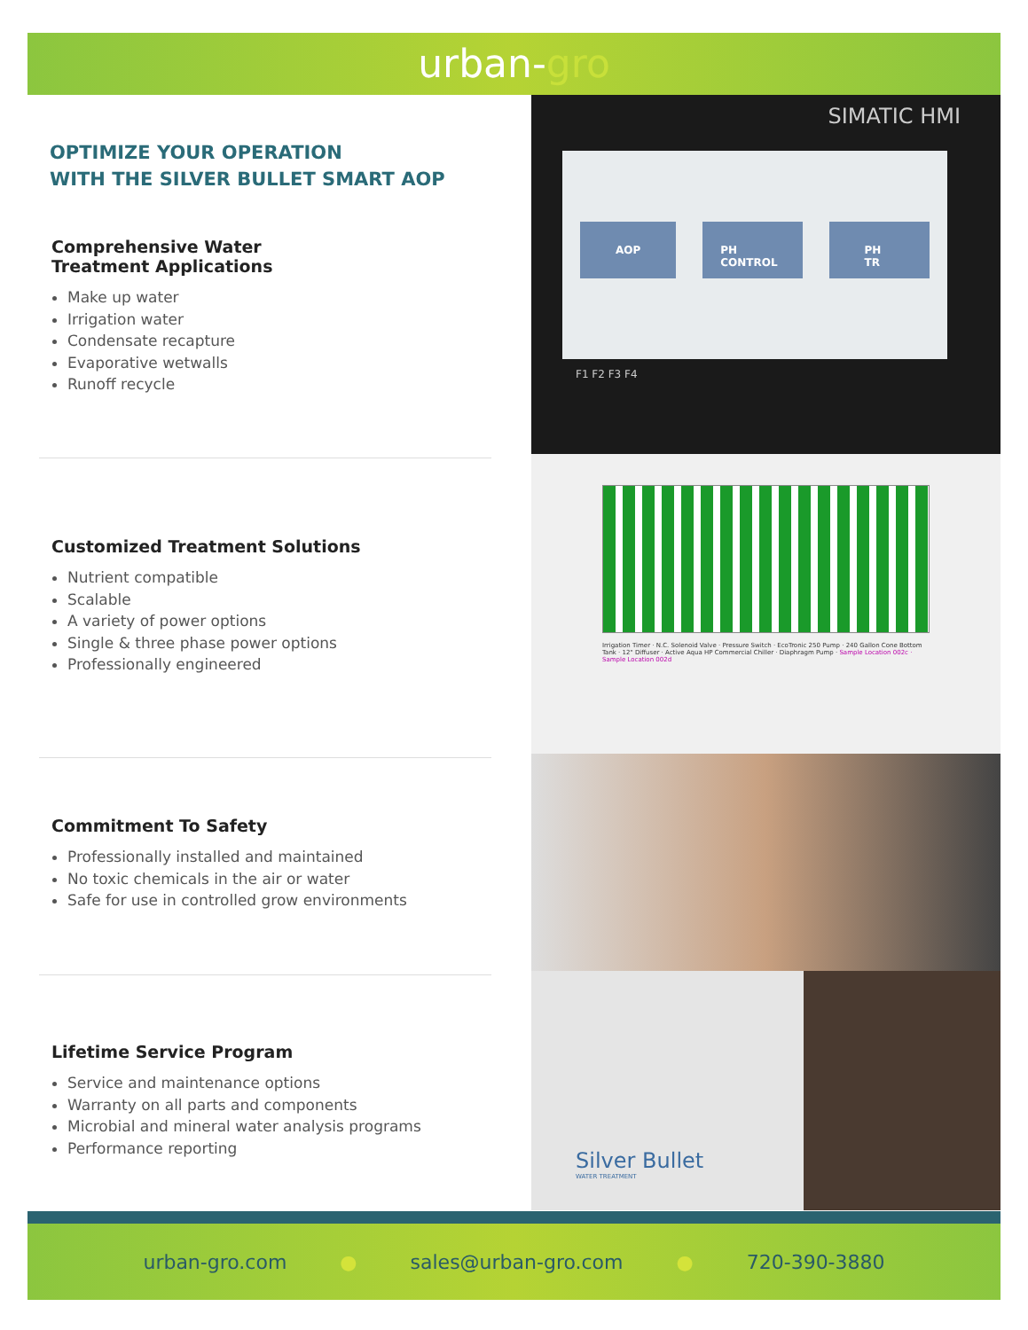urban-gro
OPTIMIZE YOUR OPERATION
WITH THE SILVER BULLET SMART AOP
Comprehensive Water
Treatment Applications
Make up water
Irrigation water
Condensate recapture
Evaporative wetwalls
Runoff recycle
Customized Treatment Solutions
Nutrient compatible
Scalable
A variety of power options
Single & three phase power options
Professionally engineered
Commitment To Safety
Professionally installed and maintained
No toxic chemicals in the air or water
Safe for use in controlled grow environments
Lifetime Service Program
Service and maintenance options
Warranty on all parts and components
Microbial and mineral water analysis programs
Performance reporting
SIMATIC HMI
AOP PH CONTROL PH TR
F1 F2 F3 F4
Irrigation Timer · N.C. Solenoid Valve · Pressure Switch · EcoTronic 250 Pump · 240 Gallon Cone Bottom Tank · 12" Diffuser · Active Aqua HP Commercial Chiller · Diaphragm Pump · Sample Location 002c · Sample Location 002d
Silver Bullet
WATER TREATMENT
urban-gro.com ● sales@urban-gro.com ● 720-390-3880